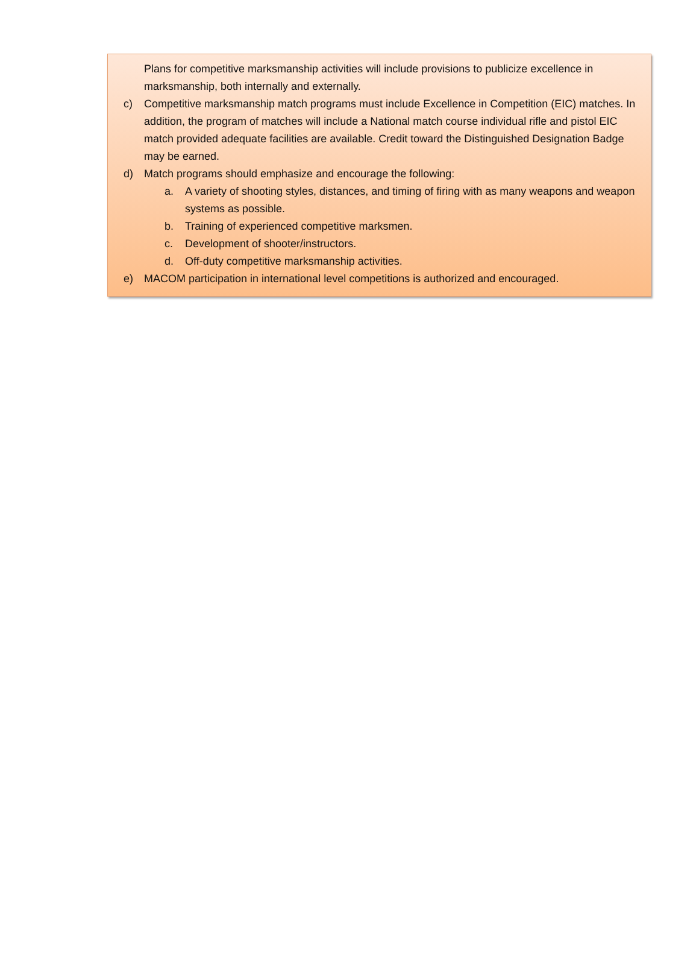Plans for competitive marksmanship activities will include provisions to publicize excellence in marksmanship, both internally and externally.
c) Competitive marksmanship match programs must include Excellence in Competition (EIC) matches. In addition, the program of matches will include a National match course individual rifle and pistol EIC match provided adequate facilities are available. Credit toward the Distinguished Designation Badge may be earned.
d) Match programs should emphasize and encourage the following:
a. A variety of shooting styles, distances, and timing of firing with as many weapons and weapon systems as possible.
b. Training of experienced competitive marksmen.
c. Development of shooter/instructors.
d. Off-duty competitive marksmanship activities.
e) MACOM participation in international level competitions is authorized and encouraged.